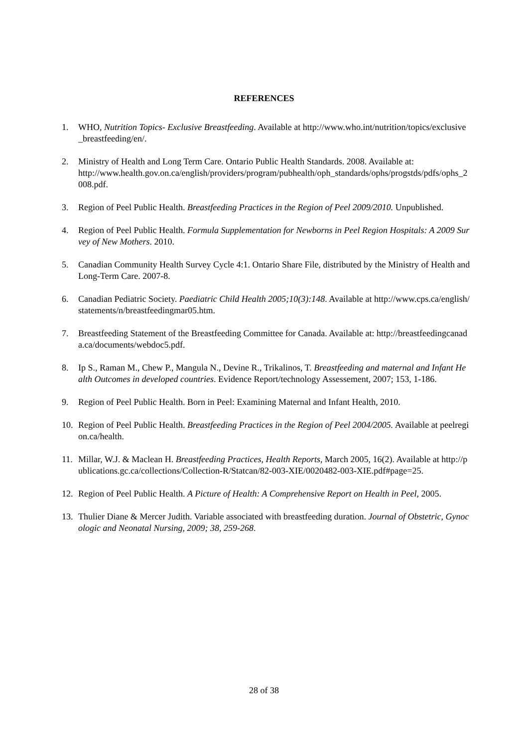REFERENCES
1. WHO, Nutrition Topics- Exclusive Breastfeeding. Available at http://www.who.int/nutrition/topics/exclusive_breastfeeding/en/.
2. Ministry of Health and Long Term Care. Ontario Public Health Standards. 2008. Available at:
http://www.health.gov.on.ca/english/providers/program/pubhealth/oph_standards/ophs/progstds/pdfs/ophs_2008.pdf.
3. Region of Peel Public Health. Breastfeeding Practices in the Region of Peel 2009/2010. Unpublished.
4. Region of Peel Public Health. Formula Supplementation for Newborns in Peel Region Hospitals: A 2009 Survey of New Mothers. 2010.
5. Canadian Community Health Survey Cycle 4:1. Ontario Share File, distributed by the Ministry of Health and Long-Term Care. 2007-8.
6. Canadian Pediatric Society. Paediatric Child Health 2005;10(3):148. Available at http://www.cps.ca/english/statements/n/breastfeedingmar05.htm.
7. Breastfeeding Statement of the Breastfeeding Committee for Canada. Available at: http://breastfeedingcanada.ca/documents/webdoc5.pdf.
8. Ip S., Raman M., Chew P., Mangula N., Devine R., Trikalinos, T. Breastfeeding and maternal and Infant Health Outcomes in developed countries. Evidence Report/technology Assessement, 2007; 153, 1-186.
9. Region of Peel Public Health. Born in Peel: Examining Maternal and Infant Health, 2010.
10. Region of Peel Public Health. Breastfeeding Practices in the Region of Peel 2004/2005. Available at peelregion.ca/health.
11. Millar, W.J. & Maclean H. Breastfeeding Practices, Health Reports, March 2005, 16(2). Available at http://publications.gc.ca/collections/Collection-R/Statcan/82-003-XIE/0020482-003-XIE.pdf#page=25.
12. Region of Peel Public Health. A Picture of Health: A Comprehensive Report on Health in Peel, 2005.
13. Thulier Diane & Mercer Judith. Variable associated with breastfeeding duration. Journal of Obstetric, Gynocologic and Neonatal Nursing, 2009; 38, 259-268.
28 of 38